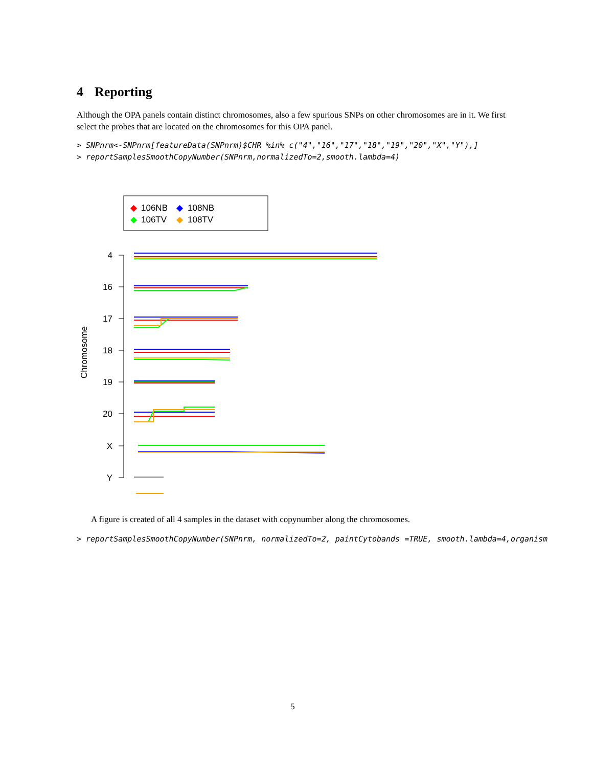4 Reporting
Although the OPA panels contain distinct chromosomes, also a few spurious SNPs on other chromosomes are in it. We first select the probes that are located on the chromosomes for this OPA panel.
> SNPnrm<-SNPnrm[featureData(SNPnrm)$CHR %in% c("4","16","17","18","19","20","X","Y"),]
> reportSamplesSmoothCopyNumber(SNPnrm,normalizedTo=2,smooth.lambda=4)
◆
106NB
◆
108NB
◆
106TV
◆
108TV
4
16
17
18
19
20
X
Y
Chromosome
A figure is created of all 4 samples in the dataset with copynumber along the chromosomes.
> reportSamplesSmoothCopyNumber(SNPnrm, normalizedTo=2, paintCytobands =TRUE, smooth.lambda=4,organism
5